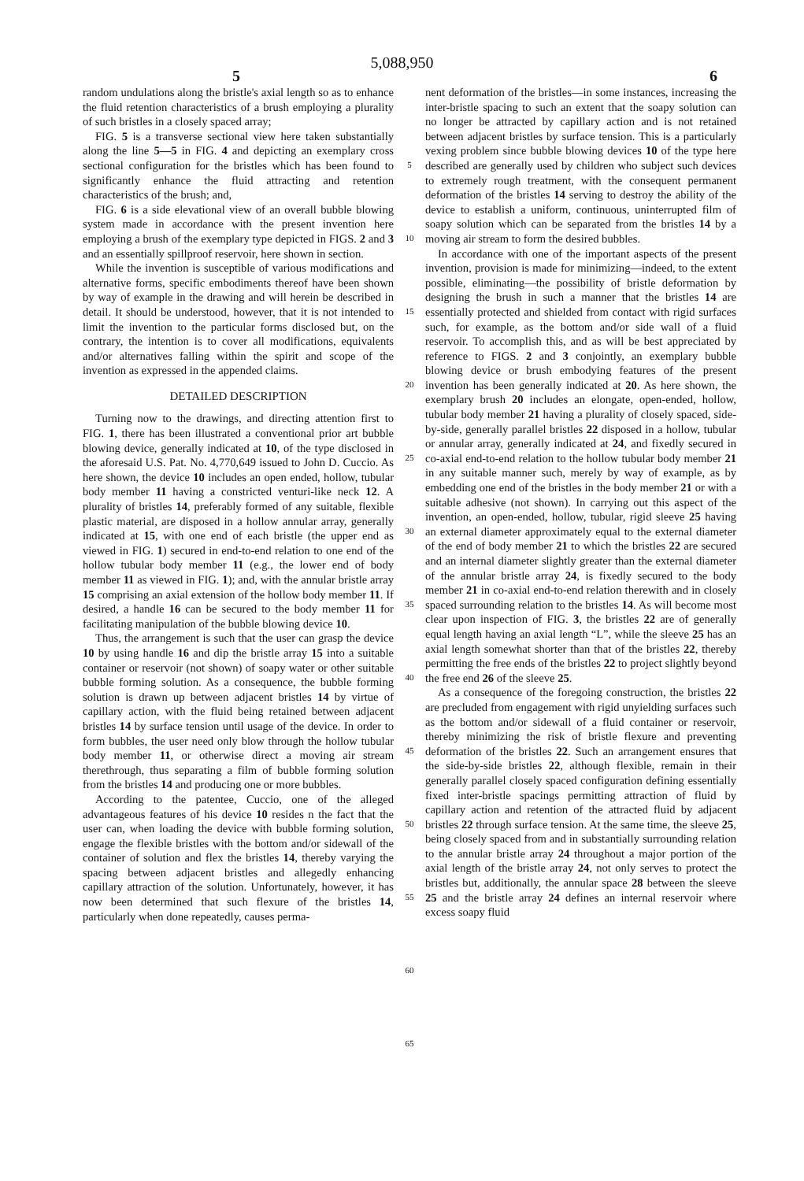5,088,950
5 6
random undulations along the bristle's axial length so as to enhance the fluid retention characteristics of a brush employing a plurality of such bristles in a closely spaced array;
FIG. 5 is a transverse sectional view here taken substantially along the line 5—5 in FIG. 4 and depicting an exemplary cross sectional configuration for the bristles which has been found to significantly enhance the fluid attracting and retention characteristics of the brush; and,
FIG. 6 is a side elevational view of an overall bubble blowing system made in accordance with the present invention here employing a brush of the exemplary type depicted in FIGS. 2 and 3 and an essentially spillproof reservoir, here shown in section.
While the invention is susceptible of various modifications and alternative forms, specific embodiments thereof have been shown by way of example in the drawing and will herein be described in detail. It should be understood, however, that it is not intended to limit the invention to the particular forms disclosed but, on the contrary, the intention is to cover all modifications, equivalents and/or alternatives falling within the spirit and scope of the invention as expressed in the appended claims.
DETAILED DESCRIPTION
Turning now to the drawings, and directing attention first to FIG. 1, there has been illustrated a conventional prior art bubble blowing device, generally indicated at 10, of the type disclosed in the aforesaid U.S. Pat. No. 4,770,649 issued to John D. Cuccio. As here shown, the device 10 includes an open ended, hollow, tubular body member 11 having a constricted venturi-like neck 12. A plurality of bristles 14, preferably formed of any suitable, flexible plastic material, are disposed in a hollow annular array, generally indicated at 15, with one end of each bristle (the upper end as viewed in FIG. 1) secured in end-to-end relation to one end of the hollow tubular body member 11 (e.g., the lower end of body member 11 as viewed in FIG. 1); and, with the annular bristle array 15 comprising an axial extension of the hollow body member 11. If desired, a handle 16 can be secured to the body member 11 for facilitating manipulation of the bubble blowing device 10.
Thus, the arrangement is such that the user can grasp the device 10 by using handle 16 and dip the bristle array 15 into a suitable container or reservoir (not shown) of soapy water or other suitable bubble forming solution. As a consequence, the bubble forming solution is drawn up between adjacent bristles 14 by virtue of capillary action, with the fluid being retained between adjacent bristles 14 by surface tension until usage of the device. In order to form bubbles, the user need only blow through the hollow tubular body member 11, or otherwise direct a moving air stream therethrough, thus separating a film of bubble forming solution from the bristles 14 and producing one or more bubbles.
According to the patentee, Cuccio, one of the alleged advantageous features of his device 10 resides n the fact that the user can, when loading the device with bubble forming solution, engage the flexible bristles with the bottom and/or sidewall of the container of solution and flex the bristles 14, thereby varying the spacing between adjacent bristles and allegedly enhancing capillary attraction of the solution. Unfortunately, however, it has now been determined that such flexure of the bristles 14, particularly when done repeatedly, causes perma-
5
10
15
20
25
30
35
40
45
50
55
60
65
nent deformation of the bristles—in some instances, increasing the inter-bristle spacing to such an extent that the soapy solution can no longer be attracted by capillary action and is not retained between adjacent bristles by surface tension. This is a particularly vexing problem since bubble blowing devices 10 of the type here described are generally used by children who subject such devices to extremely rough treatment, with the consequent permanent deformation of the bristles 14 serving to destroy the ability of the device to establish a uniform, continuous, uninterrupted film of soapy solution which can be separated from the bristles 14 by a moving air stream to form the desired bubbles.
In accordance with one of the important aspects of the present invention, provision is made for minimizing—indeed, to the extent possible, eliminating—the possibility of bristle deformation by designing the brush in such a manner that the bristles 14 are essentially protected and shielded from contact with rigid surfaces such, for example, as the bottom and/or side wall of a fluid reservoir. To accomplish this, and as will be best appreciated by reference to FIGS. 2 and 3 conjointly, an exemplary bubble blowing device or brush embodying features of the present invention has been generally indicated at 20. As here shown, the exemplary brush 20 includes an elongate, open-ended, hollow, tubular body member 21 having a plurality of closely spaced, side-by-side, generally parallel bristles 22 disposed in a hollow, tubular or annular array, generally indicated at 24, and fixedly secured in co-axial end-to-end relation to the hollow tubular body member 21 in any suitable manner such, merely by way of example, as by embedding one end of the bristles in the body member 21 or with a suitable adhesive (not shown). In carrying out this aspect of the invention, an open-ended, hollow, tubular, rigid sleeve 25 having an external diameter approximately equal to the external diameter of the end of body member 21 to which the bristles 22 are secured and an internal diameter slightly greater than the external diameter of the annular bristle array 24, is fixedly secured to the body member 21 in co-axial end-to-end relation therewith and in closely spaced surrounding relation to the bristles 14. As will become most clear upon inspection of FIG. 3, the bristles 22 are of generally equal length having an axial length “L”, while the sleeve 25 has an axial length somewhat shorter than that of the bristles 22, thereby permitting the free ends of the bristles 22 to project slightly beyond the free end 26 of the sleeve 25.
As a consequence of the foregoing construction, the bristles 22 are precluded from engagement with rigid unyielding surfaces such as the bottom and/or sidewall of a fluid container or reservoir, thereby minimizing the risk of bristle flexure and preventing deformation of the bristles 22. Such an arrangement ensures that the side-by-side bristles 22, although flexible, remain in their generally parallel closely spaced configuration defining essentially fixed inter-bristle spacings permitting attraction of fluid by capillary action and retention of the attracted fluid by adjacent bristles 22 through surface tension. At the same time, the sleeve 25, being closely spaced from and in substantially surrounding relation to the annular bristle array 24 throughout a major portion of the axial length of the bristle array 24, not only serves to protect the bristles but, additionally, the annular space 28 between the sleeve 25 and the bristle array 24 defines an internal reservoir where excess soapy fluid